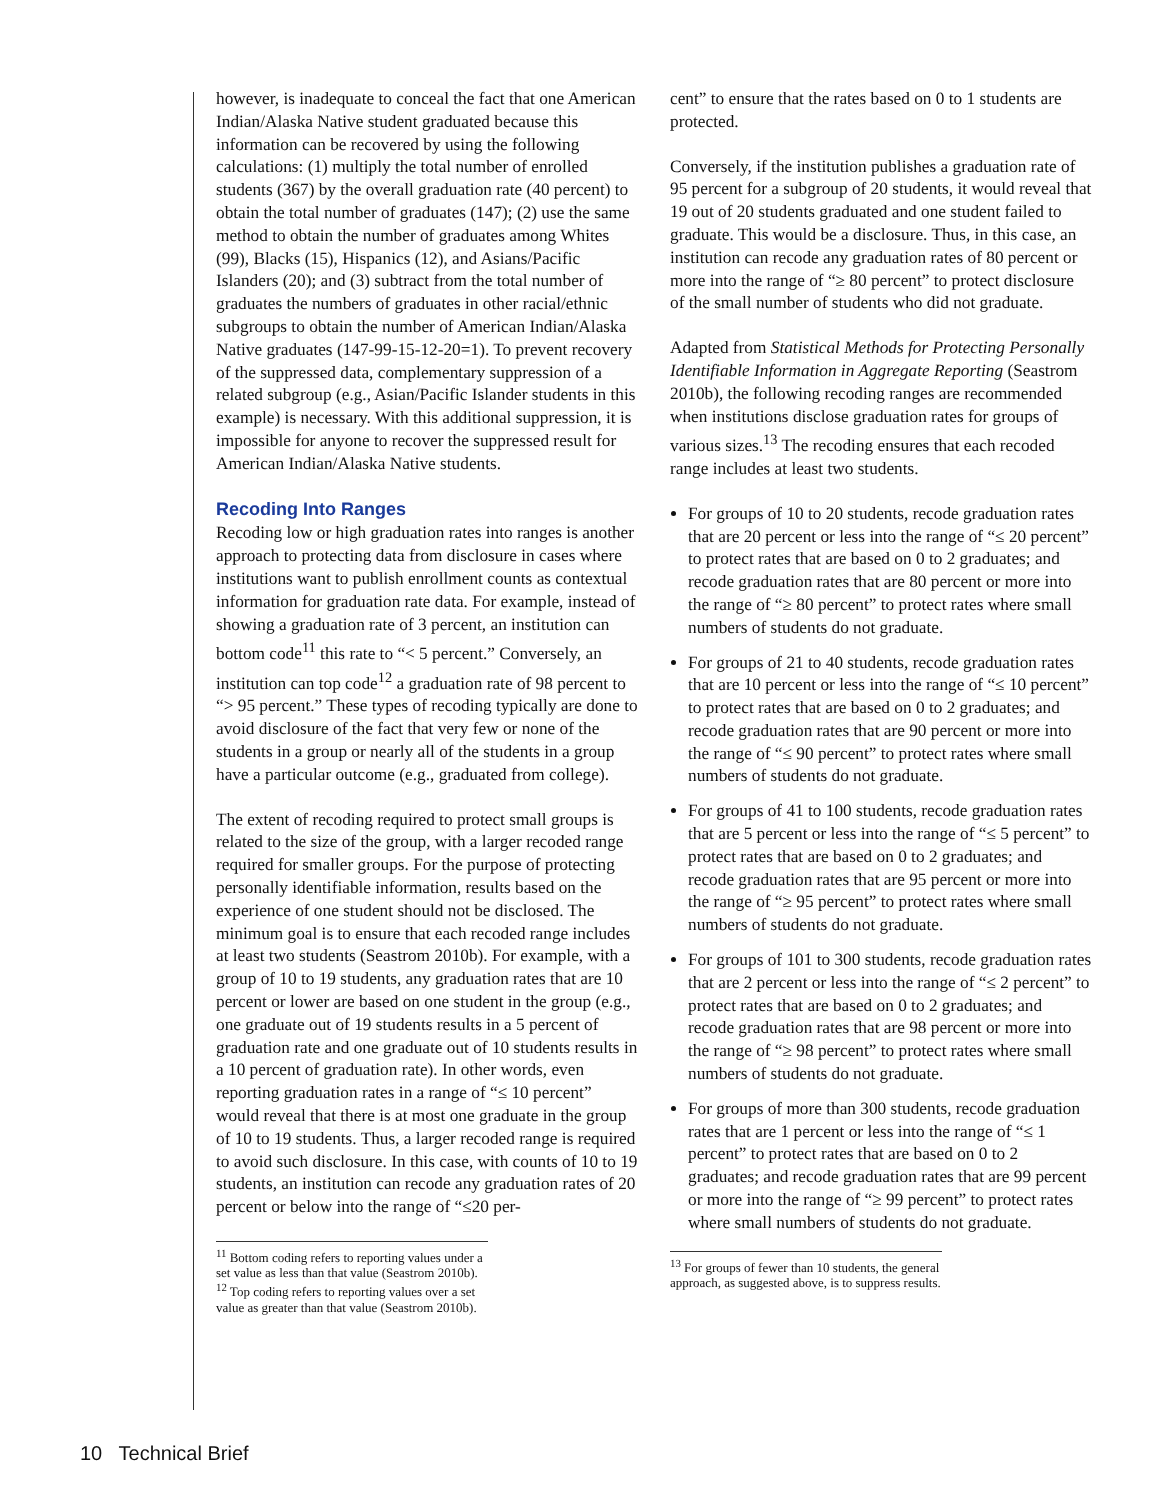however, is inadequate to conceal the fact that one American Indian/Alaska Native student graduated because this information can be recovered by using the following calculations: (1) multiply the total number of enrolled students (367) by the overall graduation rate (40 percent) to obtain the total number of graduates (147); (2) use the same method to obtain the number of graduates among Whites (99), Blacks (15), Hispanics (12), and Asians/Pacific Islanders (20); and (3) subtract from the total number of graduates the numbers of graduates in other racial/ethnic subgroups to obtain the number of American Indian/Alaska Native graduates (147-99-15-12-20=1). To prevent recovery of the suppressed data, complementary suppression of a related subgroup (e.g., Asian/Pacific Islander students in this example) is necessary. With this additional suppression, it is impossible for anyone to recover the suppressed result for American Indian/Alaska Native students.
Recoding Into Ranges
Recoding low or high graduation rates into ranges is another approach to protecting data from disclosure in cases where institutions want to publish enrollment counts as contextual information for graduation rate data. For example, instead of showing a graduation rate of 3 percent, an institution can bottom code<sup>11</sup> this rate to “< 5 percent.” Conversely, an institution can top code<sup>12</sup> a graduation rate of 98 percent to “> 95 percent.” These types of recoding typically are done to avoid disclosure of the fact that very few or none of the students in a group or nearly all of the students in a group have a particular outcome (e.g., graduated from college).
The extent of recoding required to protect small groups is related to the size of the group, with a larger recoded range required for smaller groups. For the purpose of protecting personally identifiable information, results based on the experience of one student should not be disclosed. The minimum goal is to ensure that each recoded range includes at least two students (Seastrom 2010b). For example, with a group of 10 to 19 students, any graduation rates that are 10 percent or lower are based on one student in the group (e.g., one graduate out of 19 students results in a 5 percent of graduation rate and one graduate out of 10 students results in a 10 percent of graduation rate). In other words, even reporting graduation rates in a range of “≤ 10 percent” would reveal that there is at most one graduate in the group of 10 to 19 students. Thus, a larger recoded range is required to avoid such disclosure. In this case, with counts of 10 to 19 students, an institution can recode any graduation rates of 20 percent or below into the range of “≤20 per-
<sup>11</sup> Bottom coding refers to reporting values under a set value as less than that value (Seastrom 2010b).
<sup>12</sup> Top coding refers to reporting values over a set value as greater than that value (Seastrom 2010b).
cent” to ensure that the rates based on 0 to 1 students are protected.
Conversely, if the institution publishes a graduation rate of 95 percent for a subgroup of 20 students, it would reveal that 19 out of 20 students graduated and one student failed to graduate. This would be a disclosure. Thus, in this case, an institution can recode any graduation rates of 80 percent or more into the range of “≥ 80 percent” to protect disclosure of the small number of students who did not graduate.
Adapted from Statistical Methods for Protecting Personally Identifiable Information in Aggregate Reporting (Seastrom 2010b), the following recoding ranges are recommended when institutions disclose graduation rates for groups of various sizes.<sup>13</sup> The recoding ensures that each recoded range includes at least two students.
For groups of 10 to 20 students, recode graduation rates that are 20 percent or less into the range of “≤ 20 percent” to protect rates that are based on 0 to 2 graduates; and recode graduation rates that are 80 percent or more into the range of “≥ 80 percent” to protect rates where small numbers of students do not graduate.
For groups of 21 to 40 students, recode graduation rates that are 10 percent or less into the range of “≤ 10 percent” to protect rates that are based on 0 to 2 graduates; and recode graduation rates that are 90 percent or more into the range of “≤ 90 percent” to protect rates where small numbers of students do not graduate.
For groups of 41 to 100 students, recode graduation rates that are 5 percent or less into the range of “≤ 5 percent” to protect rates that are based on 0 to 2 graduates; and recode graduation rates that are 95 percent or more into the range of “≥ 95 percent” to protect rates where small numbers of students do not graduate.
For groups of 101 to 300 students, recode graduation rates that are 2 percent or less into the range of “≤ 2 percent” to protect rates that are based on 0 to 2 graduates; and recode graduation rates that are 98 percent or more into the range of “≥ 98 percent” to protect rates where small numbers of students do not graduate.
For groups of more than 300 students, recode graduation rates that are 1 percent or less into the range of “≤ 1 percent” to protect rates that are based on 0 to 2 graduates; and recode graduation rates that are 99 percent or more into the range of “≥ 99 percent” to protect rates where small numbers of students do not graduate.
<sup>13</sup> For groups of fewer than 10 students, the general approach, as suggested above, is to suppress results.
10 Technical Brief